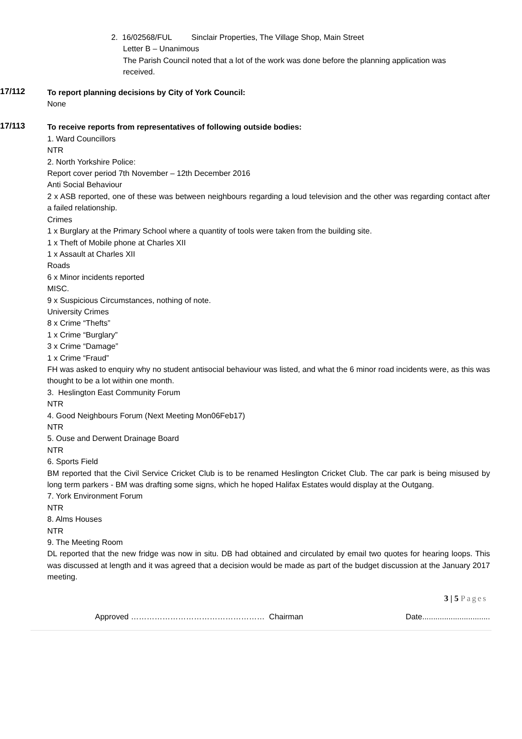2. 16/02568/FUL Sinclair Properties, The Village Shop, Main Street
Letter B – Unanimous
The Parish Council noted that a lot of the work was done before the planning application was received.
17/112
To report planning decisions by City of York Council:
None
17/113
To receive reports from representatives of following outside bodies:
1. Ward Councillors
NTR
2. North Yorkshire Police:
Report cover period 7th November – 12th December 2016
Anti Social Behaviour
2 x ASB reported, one of these was between neighbours regarding a loud television and the other was regarding contact after a failed relationship.
Crimes
1 x Burglary at the Primary School where a quantity of tools were taken from the building site.
1 x Theft of Mobile phone at Charles XII
1 x Assault at Charles XII
Roads
6 x Minor incidents reported
MISC.
9 x Suspicious Circumstances, nothing of note.
University Crimes
8 x Crime “Thefts”
1 x Crime “Burglary”
3 x Crime “Damage”
1 x Crime “Fraud”
FH was asked to enquiry why no student antisocial behaviour was listed, and what the 6 minor road incidents were, as this was thought to be a lot within one month.
3. Heslington East Community Forum
NTR
4. Good Neighbours Forum (Next Meeting Mon06Feb17)
NTR
5. Ouse and Derwent Drainage Board
NTR
6. Sports Field
BM reported that the Civil Service Cricket Club is to be renamed Heslington Cricket Club. The car park is being misused by long term parkers - BM was drafting some signs, which he hoped Halifax Estates would display at the Outgang.
7. York Environment Forum
NTR
8. Alms Houses
NTR
9. The Meeting Room
DL reported that the new fridge was now in situ. DB had obtained and circulated by email two quotes for hearing loops. This was discussed at length and it was agreed that a decision would be made as part of the budget discussion at the January 2017 meeting.
3 | 5 Pages
Approved …………………………………………… Chairman Date...............................